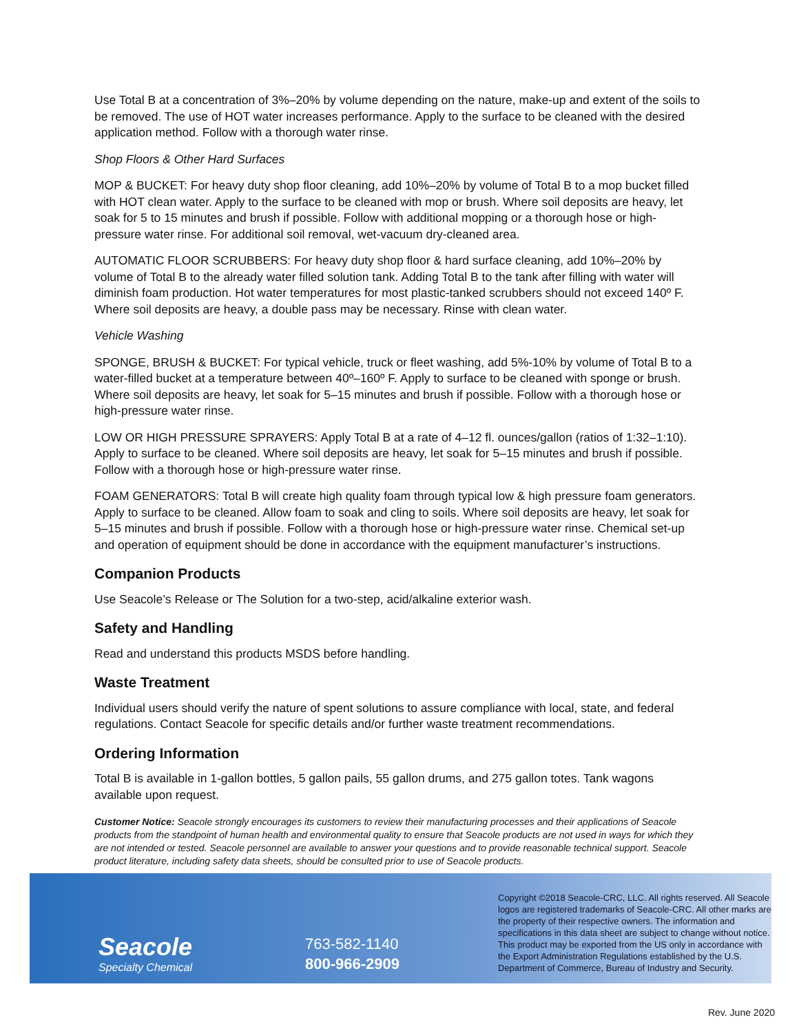Use Total B at a concentration of 3%–20% by volume depending on the nature, make-up and extent of the soils to be removed. The use of HOT water increases performance. Apply to the surface to be cleaned with the desired application method. Follow with a thorough water rinse.
Shop Floors & Other Hard Surfaces
MOP & BUCKET: For heavy duty shop floor cleaning, add 10%–20% by volume of Total B to a mop bucket filled with HOT clean water. Apply to the surface to be cleaned with mop or brush. Where soil deposits are heavy, let soak for 5 to 15 minutes and brush if possible. Follow with additional mopping or a thorough hose or high- pressure water rinse. For additional soil removal, wet-vacuum dry-cleaned area.
AUTOMATIC FLOOR SCRUBBERS: For heavy duty shop floor & hard surface cleaning, add 10%–20% by volume of Total B to the already water filled solution tank. Adding Total B to the tank after filling with water will diminish foam production. Hot water temperatures for most plastic-tanked scrubbers should not exceed 140º F. Where soil deposits are heavy, a double pass may be necessary. Rinse with clean water.
Vehicle Washing
SPONGE, BRUSH & BUCKET: For typical vehicle, truck or fleet washing, add 5%-10% by volume of Total B to a water-filled bucket at a temperature between 40º–160º F. Apply to surface to be cleaned with sponge or brush. Where soil deposits are heavy, let soak for 5–15 minutes and brush if possible. Follow with a thorough hose or high-pressure water rinse.
LOW OR HIGH PRESSURE SPRAYERS: Apply Total B at a rate of 4–12 fl. ounces/gallon (ratios of 1:32–1:10). Apply to surface to be cleaned. Where soil deposits are heavy, let soak for 5–15 minutes and brush if possible. Follow with a thorough hose or high-pressure water rinse.
FOAM GENERATORS: Total B will create high quality foam through typical low & high pressure foam generators. Apply to surface to be cleaned. Allow foam to soak and cling to soils. Where soil deposits are heavy, let soak for 5–15 minutes and brush if possible. Follow with a thorough hose or high-pressure water rinse. Chemical set-up and operation of equipment should be done in accordance with the equipment manufacturer’s instructions.
Companion Products
Use Seacole’s Release or The Solution for a two-step, acid/alkaline exterior wash.
Safety and Handling
Read and understand this products MSDS before handling.
Waste Treatment
Individual users should verify the nature of spent solutions to assure compliance with local, state, and federal regulations. Contact Seacole for specific details and/or further waste treatment recommendations.
Ordering Information
Total B is available in 1-gallon bottles, 5 gallon pails, 55 gallon drums, and 275 gallon totes. Tank wagons available upon request.
Customer Notice: Seacole strongly encourages its customers to review their manufacturing processes and their applications of Seacole products from the standpoint of human health and environmental quality to ensure that Seacole products are not used in ways for which they are not intended or tested. Seacole personnel are available to answer your questions and to provide reasonable technical support. Seacole product literature, including safety data sheets, should be consulted prior to use of Seacole products.
Seacole
Specialty Chemical
763-582-1140
800-966-2909
Copyright ©2018 Seacole-CRC, LLC. All rights reserved. All Seacole logos are registered trademarks of Seacole-CRC. All other marks are the property of their respective owners. The information and specifications in this data sheet are subject to change without notice. This product may be exported from the US only in accordance with the Export Administration Regulations established by the U.S. Department of Commerce, Bureau of Industry and Security.
Rev. June 2020